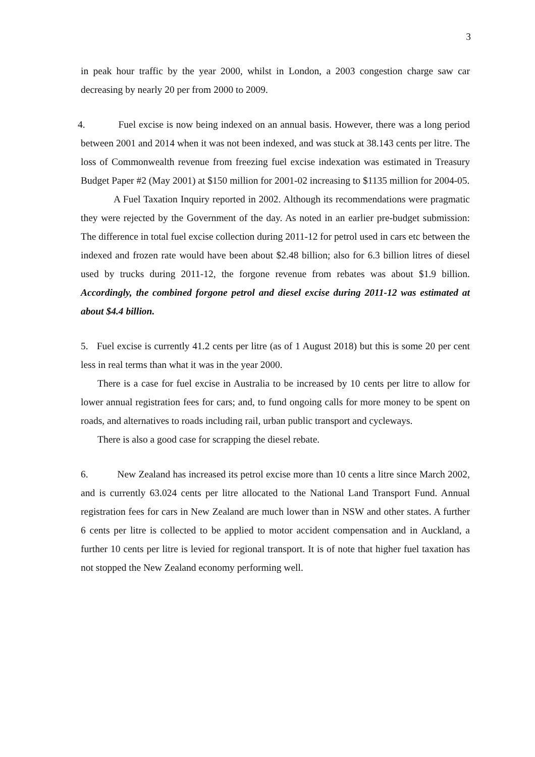3
in peak hour traffic by the year 2000, whilst in London, a 2003 congestion charge saw car decreasing by nearly 20 per from 2000 to 2009.
4. Fuel excise is now being indexed on an annual basis. However, there was a long period between 2001 and 2014 when it was not been indexed, and was stuck at 38.143 cents per litre. The loss of Commonwealth revenue from freezing fuel excise indexation was estimated in Treasury Budget Paper #2 (May 2001) at $150 million for 2001-02 increasing to $1135 million for 2004-05.
A Fuel Taxation Inquiry reported in 2002. Although its recommendations were pragmatic they were rejected by the Government of the day. As noted in an earlier pre-budget submission: The difference in total fuel excise collection during 2011-12 for petrol used in cars etc between the indexed and frozen rate would have been about $2.48 billion; also for 6.3 billion litres of diesel used by trucks during 2011-12, the forgone revenue from rebates was about $1.9 billion. Accordingly, the combined forgone petrol and diesel excise during 2011-12 was estimated at about $4.4 billion.
5. Fuel excise is currently 41.2 cents per litre (as of 1 August 2018) but this is some 20 per cent less in real terms than what it was in the year 2000.
There is a case for fuel excise in Australia to be increased by 10 cents per litre to allow for lower annual registration fees for cars; and, to fund ongoing calls for more money to be spent on roads, and alternatives to roads including rail, urban public transport and cycleways.
There is also a good case for scrapping the diesel rebate.
6. New Zealand has increased its petrol excise more than 10 cents a litre since March 2002, and is currently 63.024 cents per litre allocated to the National Land Transport Fund. Annual registration fees for cars in New Zealand are much lower than in NSW and other states. A further 6 cents per litre is collected to be applied to motor accident compensation and in Auckland, a further 10 cents per litre is levied for regional transport. It is of note that higher fuel taxation has not stopped the New Zealand economy performing well.